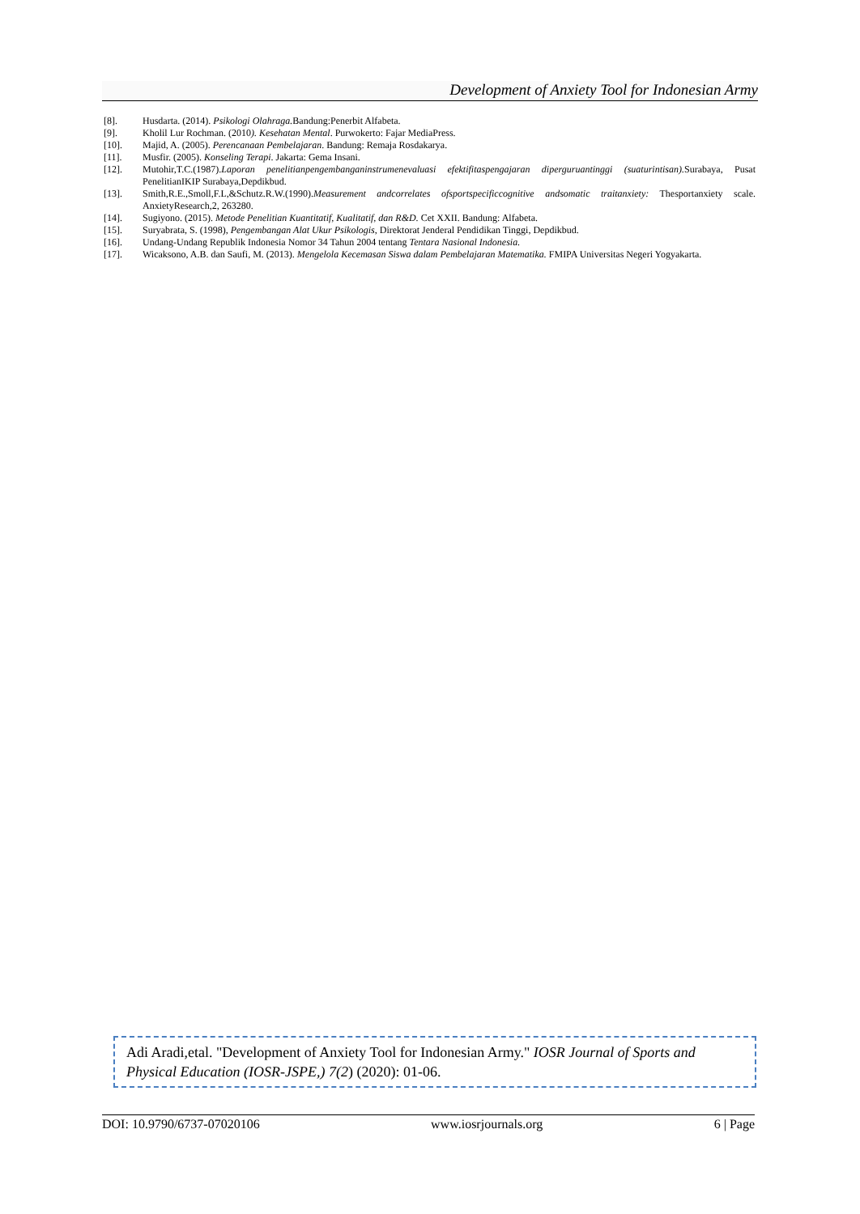Development of Anxiety Tool for Indonesian Army
[8]. Husdarta. (2014). Psikologi Olahraga. Bandung:Penerbit Alfabeta.
[9]. Kholil Lur Rochman. (2010). Kesehatan Mental. Purwokerto: Fajar MediaPress.
[10]. Majid, A. (2005). Perencanaan Pembelajaran. Bandung: Remaja Rosdakarya.
[11]. Musfir. (2005). Konseling Terapi. Jakarta: Gema Insani.
[12]. Mutohir,T.C.(1987).Laporan penelitianpengembanganinstrumenevaluasi efektifitaspengajaran diperguruantinggi (suaturintisan). Surabaya, Pusat PenelitianIKIP Surabaya,Depdikbud.
[13]. Smith,R.E.,Smoll,F.L,&Schutz.R.W.(1990).Measurement andcorrelates ofsportspecificcognitive andsomatic traitanxiety: Thesportanxiety scale. AnxietyResearch,2, 263280.
[14]. Sugiyono. (2015). Metode Penelitian Kuantitatif, Kualitatif, dan R&D. Cet XXII. Bandung: Alfabeta.
[15]. Suryabrata, S. (1998), Pengembangan Alat Ukur Psikologis, Direktorat Jenderal Pendidikan Tinggi, Depdikbud.
[16]. Undang-Undang Republik Indonesia Nomor 34 Tahun 2004 tentang Tentara Nasional Indonesia.
[17]. Wicaksono, A.B. dan Saufi, M. (2013). Mengelola Kecemasan Siswa dalam Pembelajaran Matematika. FMIPA Universitas Negeri Yogyakarta.
Adi Aradi,etal. "Development of Anxiety Tool for Indonesian Army." IOSR Journal of Sports and Physical Education (IOSR-JSPE,) 7(2) (2020): 01-06.
DOI: 10.9790/6737-07020106 www.iosrjournals.org 6 | Page